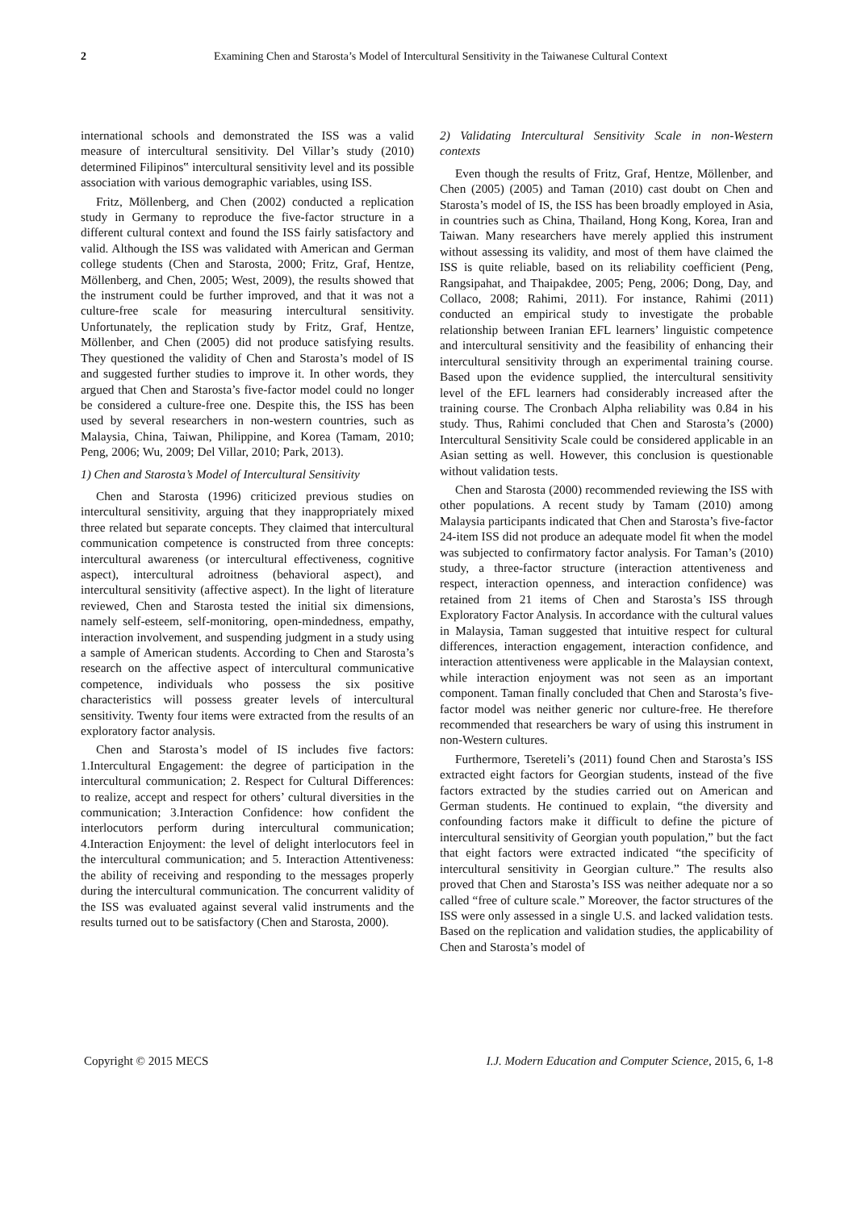2 Examining Chen and Starosta’s Model of Intercultural Sensitivity in the Taiwanese Cultural Context
international schools and demonstrated the ISS was a valid measure of intercultural sensitivity. Del Villar’s study (2010) determined Filipinos‟ intercultural sensitivity level and its possible association with various demographic variables, using ISS.
Fritz, Möllenberg, and Chen (2002) conducted a replication study in Germany to reproduce the five-factor structure in a different cultural context and found the ISS fairly satisfactory and valid. Although the ISS was validated with American and German college students (Chen and Starosta, 2000; Fritz, Graf, Hentze, Möllenberg, and Chen, 2005; West, 2009), the results showed that the instrument could be further improved, and that it was not a culture-free scale for measuring intercultural sensitivity. Unfortunately, the replication study by Fritz, Graf, Hentze, Möllenber, and Chen (2005) did not produce satisfying results. They questioned the validity of Chen and Starosta’s model of IS and suggested further studies to improve it. In other words, they argued that Chen and Starosta’s five-factor model could no longer be considered a culture-free one. Despite this, the ISS has been used by several researchers in non-western countries, such as Malaysia, China, Taiwan, Philippine, and Korea (Tamam, 2010; Peng, 2006; Wu, 2009; Del Villar, 2010; Park, 2013).
1) Chen and Starosta’s Model of Intercultural Sensitivity
Chen and Starosta (1996) criticized previous studies on intercultural sensitivity, arguing that they inappropriately mixed three related but separate concepts. They claimed that intercultural communication competence is constructed from three concepts: intercultural awareness (or intercultural effectiveness, cognitive aspect), intercultural adroitness (behavioral aspect), and intercultural sensitivity (affective aspect). In the light of literature reviewed, Chen and Starosta tested the initial six dimensions, namely self-esteem, self-monitoring, open-mindedness, empathy, interaction involvement, and suspending judgment in a study using a sample of American students. According to Chen and Starosta’s research on the affective aspect of intercultural communicative competence, individuals who possess the six positive characteristics will possess greater levels of intercultural sensitivity. Twenty four items were extracted from the results of an exploratory factor analysis.
Chen and Starosta’s model of IS includes five factors: 1.Intercultural Engagement: the degree of participation in the intercultural communication; 2. Respect for Cultural Differences: to realize, accept and respect for others’ cultural diversities in the communication; 3.Interaction Confidence: how confident the interlocutors perform during intercultural communication; 4.Interaction Enjoyment: the level of delight interlocutors feel in the intercultural communication; and 5. Interaction Attentiveness: the ability of receiving and responding to the messages properly during the intercultural communication. The concurrent validity of the ISS was evaluated against several valid instruments and the results turned out to be satisfactory (Chen and Starosta, 2000).
2) Validating Intercultural Sensitivity Scale in non-Western contexts
Even though the results of Fritz, Graf, Hentze, Möllenber, and Chen (2005) (2005) and Taman (2010) cast doubt on Chen and Starosta’s model of IS, the ISS has been broadly employed in Asia, in countries such as China, Thailand, Hong Kong, Korea, Iran and Taiwan. Many researchers have merely applied this instrument without assessing its validity, and most of them have claimed the ISS is quite reliable, based on its reliability coefficient (Peng, Rangsipahat, and Thaipakdee, 2005; Peng, 2006; Dong, Day, and Collaco, 2008; Rahimi, 2011). For instance, Rahimi (2011) conducted an empirical study to investigate the probable relationship between Iranian EFL learners’ linguistic competence and intercultural sensitivity and the feasibility of enhancing their intercultural sensitivity through an experimental training course. Based upon the evidence supplied, the intercultural sensitivity level of the EFL learners had considerably increased after the training course. The Cronbach Alpha reliability was 0.84 in his study. Thus, Rahimi concluded that Chen and Starosta’s (2000) Intercultural Sensitivity Scale could be considered applicable in an Asian setting as well. However, this conclusion is questionable without validation tests.
Chen and Starosta (2000) recommended reviewing the ISS with other populations. A recent study by Tamam (2010) among Malaysia participants indicated that Chen and Starosta’s five-factor 24-item ISS did not produce an adequate model fit when the model was subjected to confirmatory factor analysis. For Taman’s (2010) study, a three-factor structure (interaction attentiveness and respect, interaction openness, and interaction confidence) was retained from 21 items of Chen and Starosta’s ISS through Exploratory Factor Analysis. In accordance with the cultural values in Malaysia, Taman suggested that intuitive respect for cultural differences, interaction engagement, interaction confidence, and interaction attentiveness were applicable in the Malaysian context, while interaction enjoyment was not seen as an important component. Taman finally concluded that Chen and Starosta’s five-factor model was neither generic nor culture-free. He therefore recommended that researchers be wary of using this instrument in non-Western cultures.
Furthermore, Tsereteli’s (2011) found Chen and Starosta’s ISS extracted eight factors for Georgian students, instead of the five factors extracted by the studies carried out on American and German students. He continued to explain, “the diversity and confounding factors make it difficult to define the picture of intercultural sensitivity of Georgian youth population,” but the fact that eight factors were extracted indicated “the specificity of intercultural sensitivity in Georgian culture.” The results also proved that Chen and Starosta’s ISS was neither adequate nor a so called “free of culture scale.” Moreover, the factor structures of the ISS were only assessed in a single U.S. and lacked validation tests. Based on the replication and validation studies, the applicability of Chen and Starosta’s model of
Copyright © 2015 MECS I.J. Modern Education and Computer Science, 2015, 6, 1-8